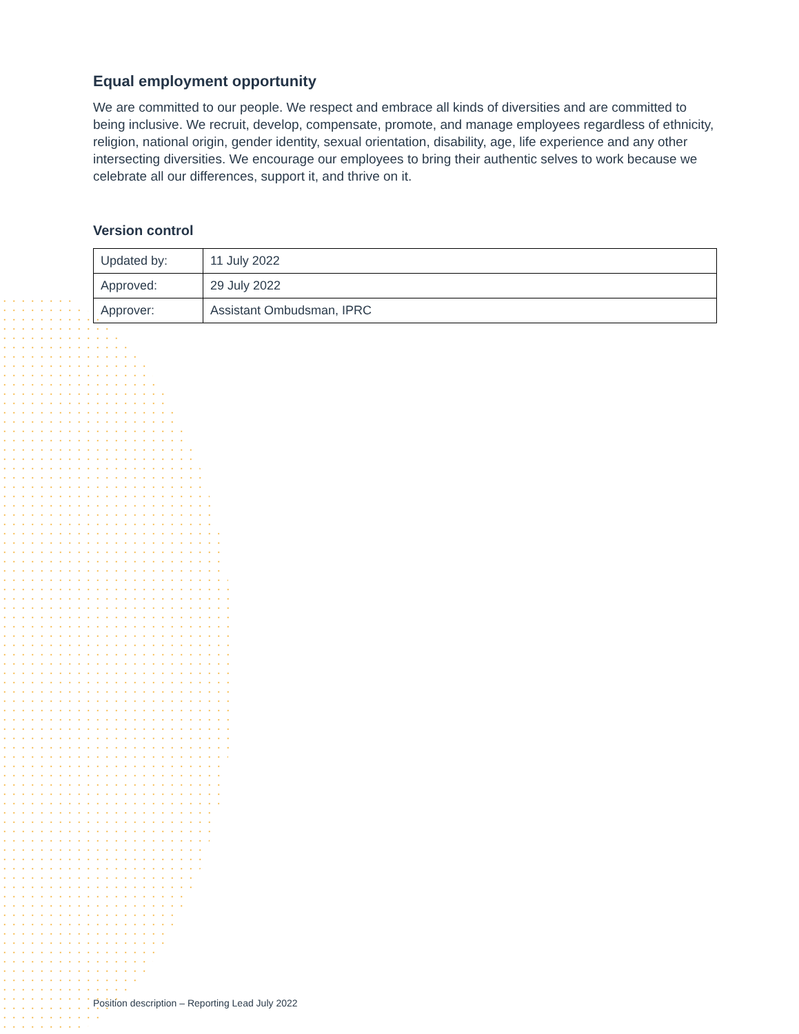Equal employment opportunity
We are committed to our people. We respect and embrace all kinds of diversities and are committed to being inclusive. We recruit, develop, compensate, promote, and manage employees regardless of ethnicity, religion, national origin, gender identity, sexual orientation, disability, age, life experience and any other intersecting diversities. We encourage our employees to bring their authentic selves to work because we celebrate all our differences, support it, and thrive on it.
Version control
| Updated by: | 11 July 2022 |
| Approved: | 29 July 2022 |
| Approver: | Assistant Ombudsman, IPRC |
Position description – Reporting Lead July 2022